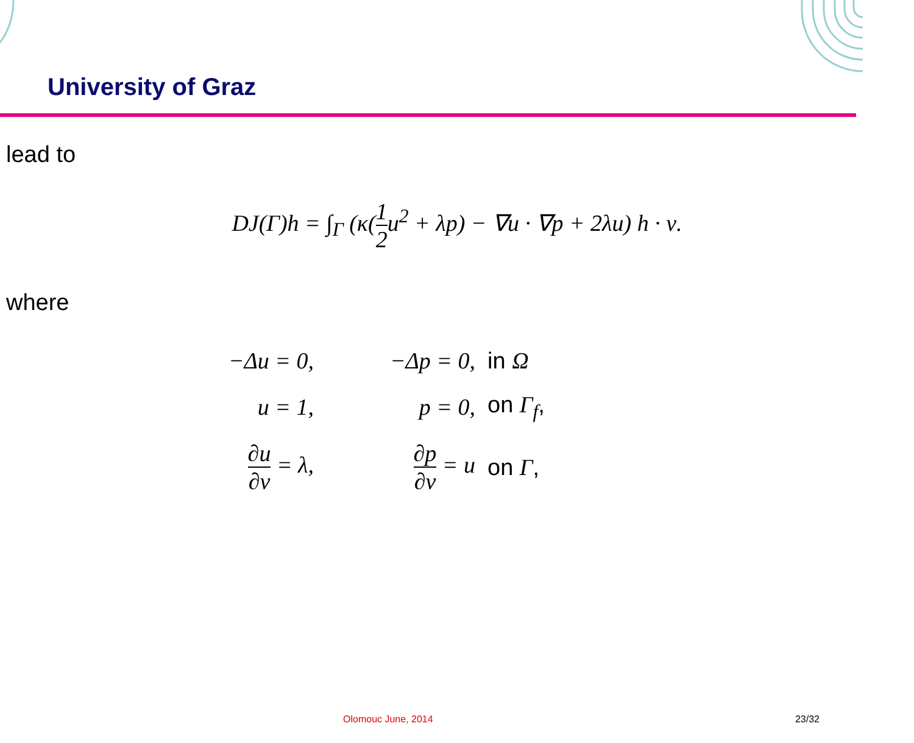University of Graz
lead to
DJ(Γ)h = ∫<sub>Γ</sub> (κ(1 2u<sup>2</sup> + λp) − ∇u · ∇p + 2λu) h · ν.
where
| −Δu = 0, | | −Δp = 0, | in Ω |
| u = 1, | | p = 0, | on Γ<sub>f</sub> , |
| ∂u ∂ν = λ, | | ∂p ∂ν = u | on Γ , |
Olomouc June, 2014 23/32